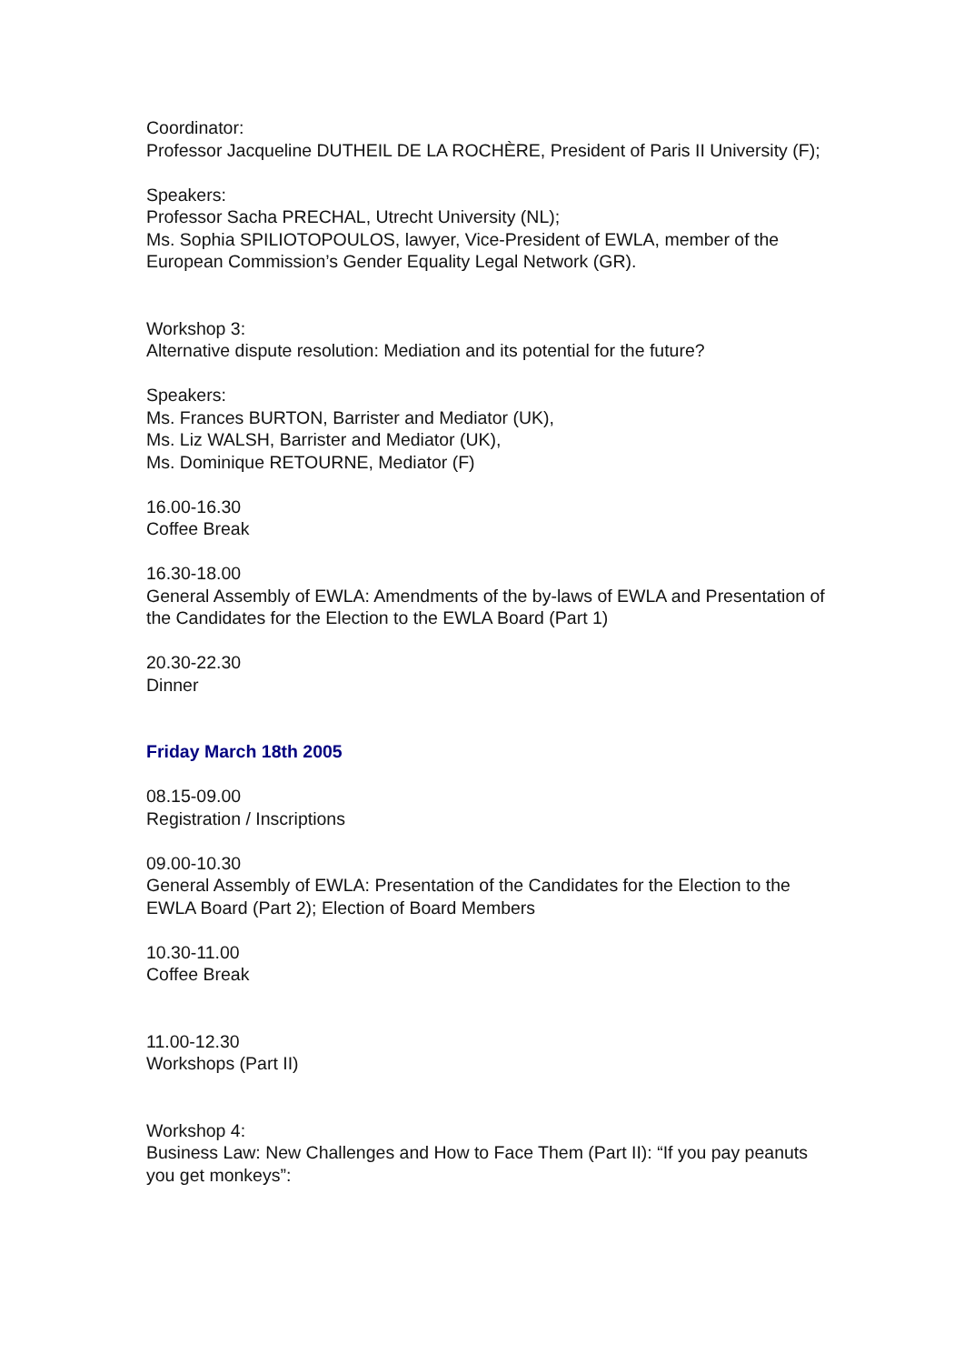Coordinator:
Professor Jacqueline DUTHEIL DE LA ROCHÈRE, President of Paris II University (F);
Speakers:
Professor Sacha PRECHAL, Utrecht University (NL);
Ms. Sophia SPILIOTOPOULOS, lawyer, Vice-President of EWLA, member of the European Commission’s Gender Equality Legal Network (GR).
Workshop 3:
Alternative dispute resolution: Mediation and its potential for the future?
Speakers:
Ms. Frances BURTON, Barrister and Mediator (UK),
Ms. Liz WALSH, Barrister and Mediator (UK),
Ms. Dominique RETOURNE, Mediator (F)
16.00-16.30
Coffee Break
16.30-18.00
General Assembly of EWLA: Amendments of the by-laws of EWLA and Presentation of the Candidates for the Election to the EWLA Board (Part 1)
20.30-22.30
Dinner
Friday March 18th 2005
08.15-09.00
Registration / Inscriptions
09.00-10.30
General Assembly of EWLA: Presentation of the Candidates for the Election to the EWLA Board (Part 2); Election of Board Members
10.30-11.00
Coffee Break
11.00-12.30
Workshops (Part II)
Workshop 4:
Business Law: New Challenges and How to Face Them (Part II): “If you pay peanuts you get monkeys”: